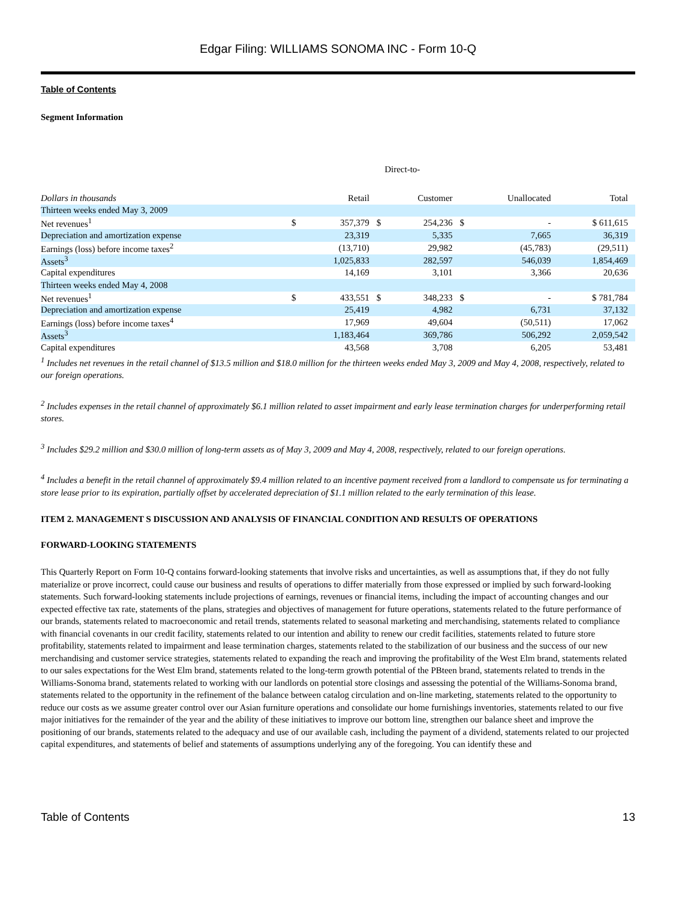Edgar Filing: WILLIAMS SONOMA INC - Form 10-Q
Table of Contents
Segment Information
| | | | | Direct-to- | | | |
| --- | --- | --- | --- | --- | --- | --- | --- |
| Dollars in thousands | | Retail | | Customer | | Unallocated | Total |
| Thirteen weeks ended May 3, 2009 | | | | | | | |
| Net revenues<sup>1</sup> | $ | 357,379 | $ | 254,236 | $ | - | $ 611,615 |
| Depreciation and amortization expense | | 23,319 | | 5,335 | | 7,665 | 36,319 |
| Earnings (loss) before income taxes<sup>2</sup> | | (13,710) | | 29,982 | | (45,783) | (29,511) |
| Assets<sup>3</sup> | | 1,025,833 | | 282,597 | | 546,039 | 1,854,469 |
| Capital expenditures | | 14,169 | | 3,101 | | 3,366 | 20,636 |
| Thirteen weeks ended May 4, 2008 | | | | | | | |
| Net revenues<sup>1</sup> | $ | 433,551 | $ | 348,233 | $ | - | $ 781,784 |
| Depreciation and amortization expense | | 25,419 | | 4,982 | | 6,731 | 37,132 |
| Earnings (loss) before income taxes<sup>4</sup> | | 17,969 | | 49,604 | | (50,511) | 17,062 |
| Assets<sup>3</sup> | | 1,183,464 | | 369,786 | | 506,292 | 2,059,542 |
| Capital expenditures | | 43,568 | | 3,708 | | 6,205 | 53,481 |
<sup>1</sup> Includes net revenues in the retail channel of $13.5 million and $18.0 million for the thirteen weeks ended May 3, 2009 and May 4, 2008, respectively, related to our foreign operations.
<sup>2</sup> Includes expenses in the retail channel of approximately $6.1 million related to asset impairment and early lease termination charges for underperforming retail stores.
<sup>3</sup> Includes $29.2 million and $30.0 million of long-term assets as of May 3, 2009 and May 4, 2008, respectively, related to our foreign operations.
<sup>4</sup> Includes a benefit in the retail channel of approximately $9.4 million related to an incentive payment received from a landlord to compensate us for terminating a store lease prior to its expiration, partially offset by accelerated depreciation of $1.1 million related to the early termination of this lease.
ITEM 2. MANAGEMENT S DISCUSSION AND ANALYSIS OF FINANCIAL CONDITION AND RESULTS OF OPERATIONS
FORWARD-LOOKING STATEMENTS
This Quarterly Report on Form 10-Q contains forward-looking statements that involve risks and uncertainties, as well as assumptions that, if they do not fully materialize or prove incorrect, could cause our business and results of operations to differ materially from those expressed or implied by such forward-looking statements. Such forward-looking statements include projections of earnings, revenues or financial items, including the impact of accounting changes and our expected effective tax rate, statements of the plans, strategies and objectives of management for future operations, statements related to the future performance of our brands, statements related to macroeconomic and retail trends, statements related to seasonal marketing and merchandising, statements related to compliance with financial covenants in our credit facility, statements related to our intention and ability to renew our credit facilities, statements related to future store profitability, statements related to impairment and lease termination charges, statements related to the stabilization of our business and the success of our new merchandising and customer service strategies, statements related to expanding the reach and improving the profitability of the West Elm brand, statements related to our sales expectations for the West Elm brand, statements related to the long-term growth potential of the PBteen brand, statements related to trends in the Williams-Sonoma brand, statements related to working with our landlords on potential store closings and assessing the potential of the Williams-Sonoma brand, statements related to the opportunity in the refinement of the balance between catalog circulation and on-line marketing, statements related to the opportunity to reduce our costs as we assume greater control over our Asian furniture operations and consolidate our home furnishings inventories, statements related to our five major initiatives for the remainder of the year and the ability of these initiatives to improve our bottom line, strengthen our balance sheet and improve the positioning of our brands, statements related to the adequacy and use of our available cash, including the payment of a dividend, statements related to our projected capital expenditures, and statements of belief and statements of assumptions underlying any of the foregoing. You can identify these and
Table of Contents 13